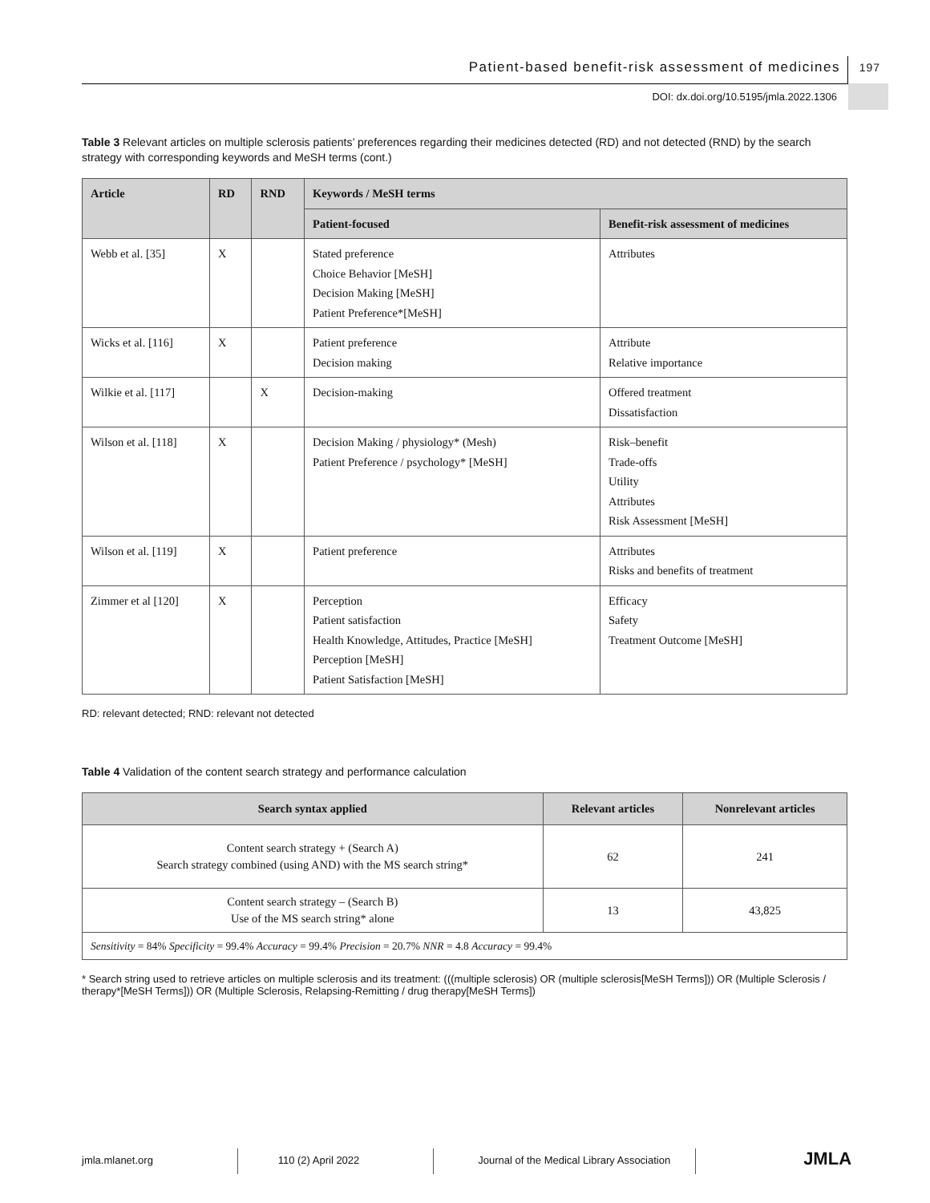Patient-based benefit-risk assessment of medicines 197
DOI: dx.doi.org/10.5195/jmla.2022.1306
Table 3 Relevant articles on multiple sclerosis patients’ preferences regarding their medicines detected (RD) and not detected (RND) by the search strategy with corresponding keywords and MeSH terms (cont.)
| Article | RD | RND | Keywords / MeSH terms | |
| --- | --- | --- | --- | --- |
| | | | Patient-focused | Benefit-risk assessment of medicines |
| Webb et al. [35] | X | | Stated preference Choice Behavior [MeSH] Decision Making [MeSH] Patient Preference*[MeSH] | Attributes |
| Wicks et al. [116] | X | | Patient preference Decision making | Attribute Relative importance |
| Wilkie et al. [117] | | X | Decision-making | Offered treatment Dissatisfaction |
| Wilson et al. [118] | X | | Decision Making / physiology* (Mesh) Patient Preference / psychology* [MeSH] | Risk–benefit Trade-offs Utility Attributes Risk Assessment [MeSH] |
| Wilson et al. [119] | X | | Patient preference | Attributes Risks and benefits of treatment |
| Zimmer et al [120] | X | | Perception Patient satisfaction Health Knowledge, Attitudes, Practice [MeSH] Perception [MeSH] Patient Satisfaction [MeSH] | Efficacy Safety Treatment Outcome [MeSH] |
RD: relevant detected; RND: relevant not detected
Table 4 Validation of the content search strategy and performance calculation
| Search syntax applied | Relevant articles | Nonrelevant articles |
| --- | --- | --- |
| Content search strategy + (Search A) Search strategy combined (using AND) with the MS search string* | 62 | 241 |
| Content search strategy – (Search B) Use of the MS search string* alone | 13 | 43,825 |
| Sensitivity = 84% Specificity = 99.4% Accuracy = 99.4% Precision = 20.7% NNR = 4.8 Accuracy = 99.4% | | |
* Search string used to retrieve articles on multiple sclerosis and its treatment: (((multiple sclerosis) OR (multiple sclerosis[MeSH Terms])) OR (Multiple Sclerosis / therapy*[MeSH Terms])) OR (Multiple Sclerosis, Relapsing-Remitting / drug therapy[MeSH Terms])
jmla.mlanet.org 110 (2) April 2022 Journal of the Medical Library Association
JMLA